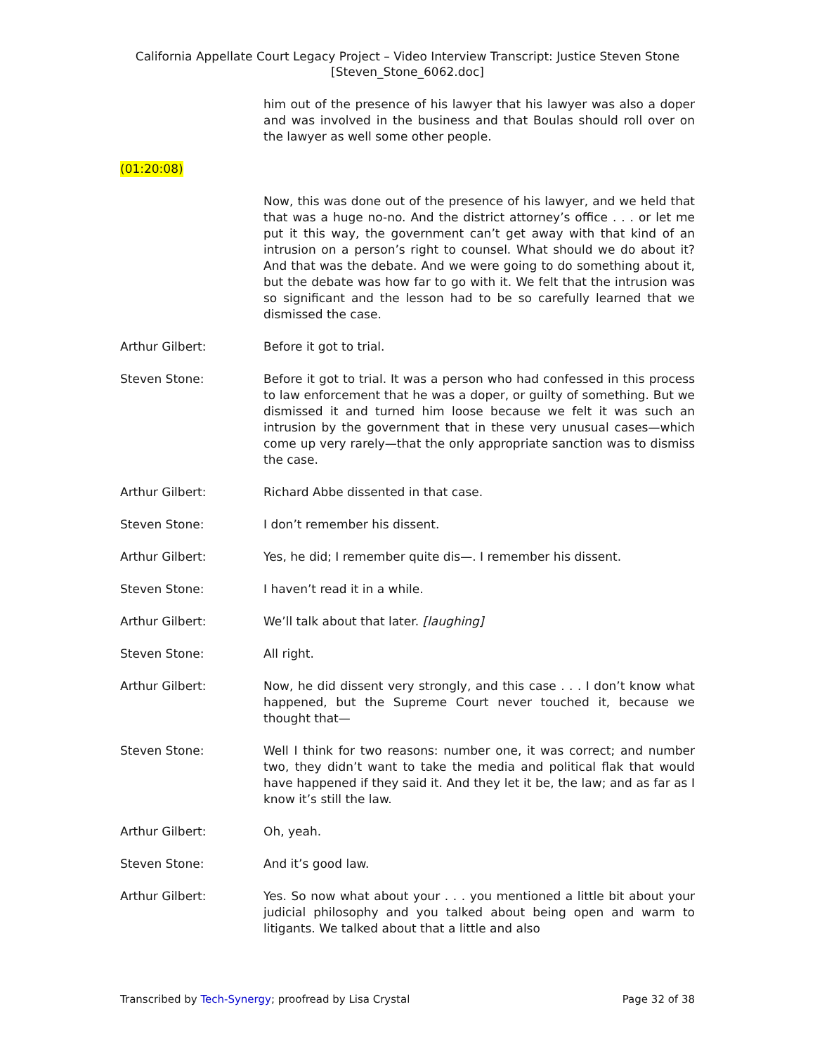California Appellate Court Legacy Project – Video Interview Transcript: Justice Steven Stone
[Steven_Stone_6062.doc]
him out of the presence of his lawyer that his lawyer was also a doper and was involved in the business and that Boulas should roll over on the lawyer as well some other people.
(01:20:08)
Now, this was done out of the presence of his lawyer, and we held that that was a huge no-no. And the district attorney’s office . . . or let me put it this way, the government can’t get away with that kind of an intrusion on a person’s right to counsel. What should we do about it? And that was the debate. And we were going to do something about it, but the debate was how far to go with it. We felt that the intrusion was so significant and the lesson had to be so carefully learned that we dismissed the case.
Arthur Gilbert: Before it got to trial.
Steven Stone: Before it got to trial. It was a person who had confessed in this process to law enforcement that he was a doper, or guilty of something. But we dismissed it and turned him loose because we felt it was such an intrusion by the government that in these very unusual cases—which come up very rarely—that the only appropriate sanction was to dismiss the case.
Arthur Gilbert: Richard Abbe dissented in that case.
Steven Stone: I don’t remember his dissent.
Arthur Gilbert: Yes, he did; I remember quite dis—. I remember his dissent.
Steven Stone: I haven’t read it in a while.
Arthur Gilbert: We’ll talk about that later. [laughing]
Steven Stone: All right.
Arthur Gilbert: Now, he did dissent very strongly, and this case . . . I don’t know what happened, but the Supreme Court never touched it, because we thought that—
Steven Stone: Well I think for two reasons: number one, it was correct; and number two, they didn’t want to take the media and political flak that would have happened if they said it. And they let it be, the law; and as far as I know it’s still the law.
Arthur Gilbert: Oh, yeah.
Steven Stone: And it’s good law.
Arthur Gilbert: Yes. So now what about your . . . you mentioned a little bit about your judicial philosophy and you talked about being open and warm to litigants. We talked about that a little and also
Transcribed by Tech-Synergy; proofread by Lisa Crystal Page 32 of 38